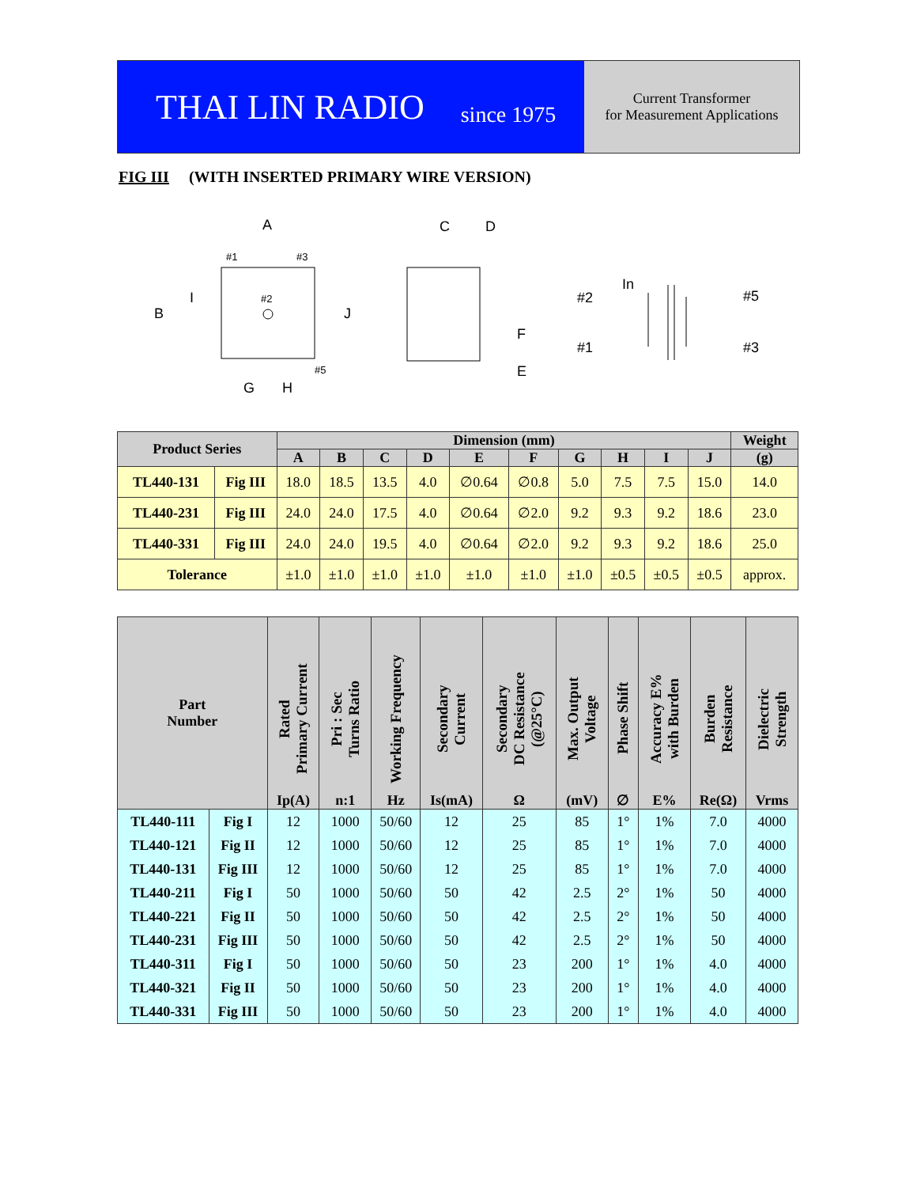THAI LIN RADIO since 1975
Current Transformer
for Measurement Applications
FIG III (WITH INSERTED PRIMARY WIRE VERSION)
A
B
I
J
G
H
#1
#3
#2
#5
C
D
F
E
#2
#1
In
#5
#3
| Product Series | | Dimension (mm) | | | | | | | | | | Weight |
| --- | --- | --- | --- | --- | --- | --- | --- | --- | --- | --- | --- | --- |
| | | A | B | C | D | E | F | G | H | I | J | (g) |
| TL440-131 | Fig III | 18.0 | 18.5 | 13.5 | 4.0 | ∅0.64 | ∅0.8 | 5.0 | 7.5 | 7.5 | 15.0 | 14.0 |
| TL440-231 | Fig III | 24.0 | 24.0 | 17.5 | 4.0 | ∅0.64 | ∅2.0 | 9.2 | 9.3 | 9.2 | 18.6 | 23.0 |
| TL440-331 | Fig III | 24.0 | 24.0 | 19.5 | 4.0 | ∅0.64 | ∅2.0 | 9.2 | 9.3 | 9.2 | 18.6 | 25.0 |
| Tolerance | | ±1.0 | ±1.0 | ±1.0 | ±1.0 | ±1.0 | ±1.0 | ±1.0 | ±0.5 | ±0.5 | ±0.5 | approx. |
| Part Number | | Rated Primary Current Ip(A) | Pri : Sec Turns Ratio n:1 | Working Frequency Hz | Secondary Current Is(mA) | Secondary DC Resistance (@25°C) Ω | Max. Output Voltage (mV) | Phase Shift ∅ | Accuracy E% with Burden E% | Burden Resistance Re(Ω) | Dielectric Strength Vrms |
| --- | --- | --- | --- | --- | --- | --- | --- | --- | --- | --- | --- |
| TL440-111 | Fig I | 12 | 1000 | 50/60 | 12 | 25 | 85 | 1° | 1% | 7.0 | 4000 |
| TL440-121 | Fig II | 12 | 1000 | 50/60 | 12 | 25 | 85 | 1° | 1% | 7.0 | 4000 |
| TL440-131 | Fig III | 12 | 1000 | 50/60 | 12 | 25 | 85 | 1° | 1% | 7.0 | 4000 |
| TL440-211 | Fig I | 50 | 1000 | 50/60 | 50 | 42 | 2.5 | 2° | 1% | 50 | 4000 |
| TL440-221 | Fig II | 50 | 1000 | 50/60 | 50 | 42 | 2.5 | 2° | 1% | 50 | 4000 |
| TL440-231 | Fig III | 50 | 1000 | 50/60 | 50 | 42 | 2.5 | 2° | 1% | 50 | 4000 |
| TL440-311 | Fig I | 50 | 1000 | 50/60 | 50 | 23 | 200 | 1° | 1% | 4.0 | 4000 |
| TL440-321 | Fig II | 50 | 1000 | 50/60 | 50 | 23 | 200 | 1° | 1% | 4.0 | 4000 |
| TL440-331 | Fig III | 50 | 1000 | 50/60 | 50 | 23 | 200 | 1° | 1% | 4.0 | 4000 |